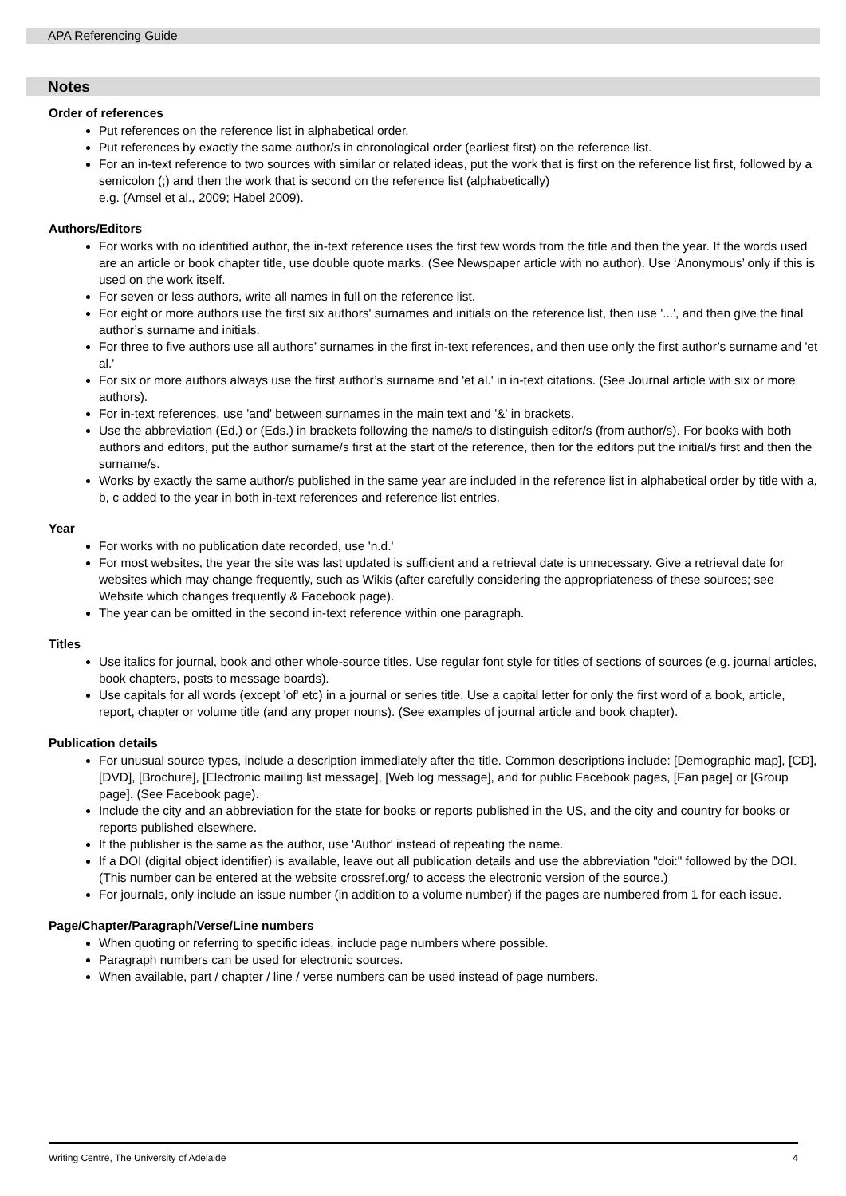APA Referencing Guide
Notes
Order of references
Put references on the reference list in alphabetical order.
Put references by exactly the same author/s in chronological order (earliest first) on the reference list.
For an in-text reference to two sources with similar or related ideas, put the work that is first on the reference list first, followed by a semicolon (;) and then the work that is second on the reference list (alphabetically)
e.g. (Amsel et al., 2009; Habel 2009).
Authors/Editors
For works with no identified author, the in-text reference uses the first few words from the title and then the year. If the words used are an article or book chapter title, use double quote marks. (See Newspaper article with no author). Use ‘Anonymous’ only if this is used on the work itself.
For seven or less authors, write all names in full on the reference list.
For eight or more authors use the first six authors' surnames and initials on the reference list, then use '...', and then give the final author’s surname and initials.
For three to five authors use all authors’ surnames in the first in-text references, and then use only the first author’s surname and 'et al.'
For six or more authors always use the first author’s surname and 'et al.' in in-text citations. (See Journal article with six or more authors).
For in-text references, use 'and' between surnames in the main text and '&' in brackets.
Use the abbreviation (Ed.) or (Eds.) in brackets following the name/s to distinguish editor/s (from author/s). For books with both authors and editors, put the author surname/s first at the start of the reference, then for the editors put the initial/s first and then the surname/s.
Works by exactly the same author/s published in the same year are included in the reference list in alphabetical order by title with a, b, c added to the year in both in-text references and reference list entries.
Year
For works with no publication date recorded, use 'n.d.'
For most websites, the year the site was last updated is sufficient and a retrieval date is unnecessary. Give a retrieval date for websites which may change frequently, such as Wikis (after carefully considering the appropriateness of these sources; see Website which changes frequently & Facebook page).
The year can be omitted in the second in-text reference within one paragraph.
Titles
Use italics for journal, book and other whole-source titles. Use regular font style for titles of sections of sources (e.g. journal articles, book chapters, posts to message boards).
Use capitals for all words (except 'of' etc) in a journal or series title. Use a capital letter for only the first word of a book, article, report, chapter or volume title (and any proper nouns). (See examples of journal article and book chapter).
Publication details
For unusual source types, include a description immediately after the title. Common descriptions include: [Demographic map], [CD], [DVD], [Brochure], [Electronic mailing list message], [Web log message], and for public Facebook pages, [Fan page] or [Group page]. (See Facebook page).
Include the city and an abbreviation for the state for books or reports published in the US, and the city and country for books or reports published elsewhere.
If the publisher is the same as the author, use 'Author' instead of repeating the name.
If a DOI (digital object identifier) is available, leave out all publication details and use the abbreviation "doi:" followed by the DOI. (This number can be entered at the website crossref.org/ to access the electronic version of the source.)
For journals, only include an issue number (in addition to a volume number) if the pages are numbered from 1 for each issue.
Page/Chapter/Paragraph/Verse/Line numbers
When quoting or referring to specific ideas, include page numbers where possible.
Paragraph numbers can be used for electronic sources.
When available, part / chapter / line / verse numbers can be used instead of page numbers.
Writing Centre, The University of Adelaide 4